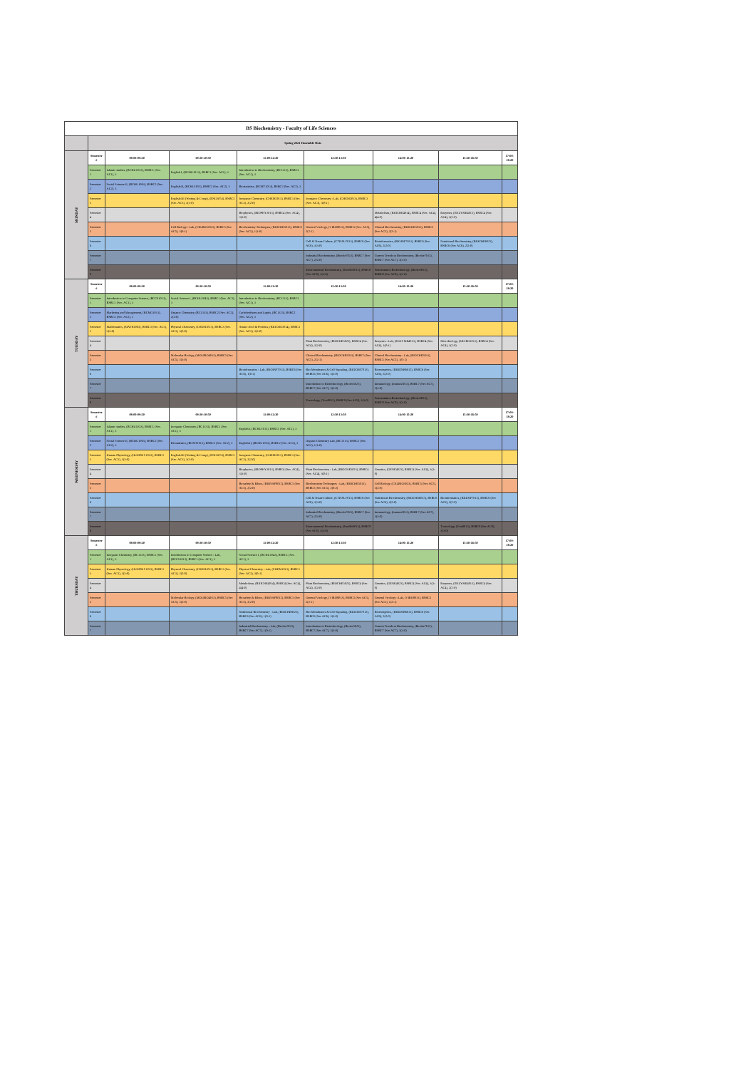| BS Biochemistry - Faculty of Life Sciences | | | | | | | | |
| | Spring 2021 Timetable Slots | | | | | | | |
| MONDAY | Semester # | 08:00-09:20 | 09:30-10:50 | 11:00-12:20 | 12:30-13:50 | 14:00-15:20 | 15:30-16:50 | 17:00-18:20 |
| | Semester 1 | Islamic studies, (BCHU1033), BSBC1 (Sec. AC1), 3 | English I, (BCHU1013), BSBC1 (Sec. AC1), 3 | Introduction to Biochemistry, (BC1213), BSBC1 (Sec. AC1), 3 | | | | |
| | Semester 2 | Social Science II, (BCHU1063), BSBC2 (Sec. AC2), 3 | English-II, (BCHU1053), BSBC2 (Sec. AC2), 3 | Biostatistics, (BCMT1013), BSBC2 (Sec. AC2), 3 | | | | |
| | Semester 3 | | English-III (Writing & Comp), (ENG3053), BSBC3 (Sec. AC3), 3(3-0) | Inorganic Chemistry, (CHEM2013), BSBC3 (Sec. AC3), 2(2-0) | Inorganic Chemistry - Lab, (CHEM2013), BSBC3 (Sec. AC3), 3(0-1) | | | |
| | Semester 4 | | | Biophysics, (BIOPHY3013), BSBC4 (Sec. AC4), 3(3-0) | | Metabolism, (BIOCHE4014), BSBC4 (Sec. AC4), 4(4-0) | Enzymes, (ENZYME4013), BSBC4 (Sec. AC4), 2(2-0) | |
| | Semester 5 | | Cell Biology - Lab, (CELBIO3023), BSBC5 (Sec AC5), 3(0-1) | Biochemistry Techniques, (BIOCHE5013), BSBC5 (Sec. AC5), 1(1-0) | General Virology, (VIRO8013), BSBC5 (Sec. AC5), 2(2-1) | Clinical Biochemistry, (BIOCHE5033), BSBC5 (Sec AC5), 2(2-1) | | |
| | Semester 6 | | | | Cell & Tissue Culture, (CTISSU7013), BSBC6 (Sec AC6), 3(3-0) | Bioinformatics, (BIOINF7013), BSBC6 (Sec AC6), 2(2-0) | Nutritional Biochemistry, (BIOCHE6023), BSBC6 (Sec AC6), 2(2-0) | |
| | Semester 7 | | | | Industrial Biochemistry, (Bioche7023), BSBC7 (Sec AC7), 2(2-0) | Current Trends in Biochemistry, (Bioche7013), BSBC7 (Sec AC7), 3(3-0) | | |
| | Semester 8 | | | | Environmental Biochemistry, (EnviBc8013), BSBC8 (Sec AC8), 3(3-0) | Fermentation Biotechnology, (Biotec8013), BSBC8 (Sec AC8), 3(3-0) | | |
| TUESDAY | Semester # | 08:00-09:20 | 09:30-10:50 | 11:00-12:20 | 12:30-13:50 | 14:00-15:20 | 15:30-16:50 | 17:00-18:20 |
| | Semester 1 | Introduction to Computer Science, (BCCS1013), BSBC1 (Sec. AC1), 3 | Social Science I, (BCHU1043), BSBC1 (Sec. AC1), 3 | Introduction to Biochemistry, (BC1213), BSBC1 (Sec. AC1), 3 | | | | |
| | Semester 2 | Marketing and Management, (BCMG1013), BSBC2 (Sec. AC2), 3 | Organic Chemistry, (BC1333), BSBC2 (Sec. AC2), 2(2-0) | Carbohydrates and Lipids, (BC1323), BSBC2 (Sec. AC2), 3 | | | | |
| | Semester 3 | Mathematics, (MATH1063), BSBC3 (Sec. AC3), 3(3-0) | Physical Chemistry, (CHEM1013), BSBC3 (Sec. AC3), 3(2-0) | Amino Acid & Proteins, (BIOCHE3014), BSBC3 (Sec. AC3), 3(3-0) | | | | |
| | Semester 4 | | | | Plant Biochemistry, (BIOCHE5023), BSBC4 (Sec. AC4), 3(2-0) | Enzymes - Lab, (ENZYME4013), BSBC4 (Sec. AC4), 1(0-1) | Microbiology, (MICRO1013), BSBC4 (Sec. AC4), 3(2-0) | |
| | Semester 5 | | Molecular Biology, (MOLBIO4013), BSBC5 (Sec AC5), 3(3-0) | | Clinical Biochemistry, (BIOCHE5033), BSBC5 (Sec AC5), 2(2-1) | Clinical Biochemistry - Lab, (BIOCHE5033), BSBC5 (Sec AC5), 1(0-1) | | |
| | Semester 6 | | | Bioinformatics - Lab, (BIOINF7013), BSBC6 (Sec AC6), 1(0-1) | Bio-Membranes & Cell Signaling, (BIOCHE7013), BSBC6 (Sec AC6), 3(3-0) | Bioenergetics, (BIOENR6012), BSBC6 (Sec AC6), 2(2-0) | | |
| | Semester 7 | | | | Introduction to Biotechnology, (Biotec5023), BSBC7 (Sec AC7), 3(3-0) | Immunology, (Immun5013), BSBC7 (Sec AC7), 3(3-0) | | |
| | Semester 8 | | | | Toxicology, (Toxi8013), BSBC8 (Sec AC8), 3(3-0) | Fermentation Biotechnology, (Biotec8013), BSBC8 (Sec AC8), 3(3-0) | | |
| WEDNESDAY | Semester # | 08:00-09:20 | 09:30-10:50 | 11:00-12:20 | 12:30-13:50 | 14:00-15:20 | 15:30-16:50 | 17:00-18:20 |
| | Semester 1 | Islamic studies, (BCHU1033), BSBC1 (Sec. AC1), 3 | Inorganic Chemistry, (BC1333), BSBC1 (Sec. AC1), 3 | English I, (BCHU1013), BSBC1 (Sec. AC1), 3 | | | | |
| | Semester 2 | Social Science II, (BCHU1063), BSBC2 (Sec. AC2), 3 | Biostatistics, (BCMT1013), BSBC2 (Sec. AC2), 3 | English-II, (BCHU1053), BSBC2 (Sec. AC2), 3 | Organic Chemistry Lab, (BC1313), BSBC2 (Sec. AC2), 1(1-0) | | | |
| | Semester 3 | Human Physiology, (HUMPHY1023), BSBC3 (Sec. AC3), 3(3-0) | English-III (Writing & Comp), (ENG3053), BSBC3 (Sec. AC3), 3(3-0) | Inorganic Chemistry, (CHEM2013), BSBC3 (Sec. AC3), 2(2-0) | | | | |
| | Semester 4 | | | Biophysics, (BIOPHY3013), BSBC4 (Sec. AC4), 3(3-0) | Plant Biochemistry - Lab, (BIOCHE5023), BSBC4 (Sec. AC4), 3(0-1) | Genetics, (GENE4023), BSBC4 (Sec. AC4), 3(3-0) | | |
| | Semester 5 | | | Biosafety & Ethics, (BIOSAF8012), BSBC5 (Sec AC5), 2(2-0) | Biochemistry Techniques - Lab, (BIOCHE5013), BSBC5 (Sec AC5), 2(0-2) | Cell Biology, (CELBIO3023), BSBC5 (Sec AC5), 3(2-0) | | |
| | Semester 6 | | | | Cell & Tissue Culture, (CTISSU7013), BSBC6 (Sec AC6), 3(3-0) | Nutritional Biochemistry, (BIOCHE6023), BSBC6 (Sec AC6), 2(2-0) | Bioinformatics, (BIOINF7013), BSBC6 (Sec AC6), 2(2-0) | |
| | Semester 7 | | | | Industrial Biochemistry, (Bioche7023), BSBC7 (Sec AC7), 2(2-0) | Immunology, (Immun5013), BSBC7 (Sec AC7), 3(3-0) | | |
| | Semester 8 | | | | Environmental Biochemistry, (EnviBc8013), BSBC8 (Sec AC8), 3(3-0) | | Toxicology, (Toxi8013), BSBC8 (Sec AC8), 3(3-0) | |
| THURSDAY | Semester # | 08:00-09:20 | 09:30-10:50 | 11:00-12:20 | 12:30-13:50 | 14:00-15:20 | 15:30-16:50 | 17:00-18:20 |
| | Semester 1 | Inorganic Chemistry, (BC1333), BSBC1 (Sec. AC1), 3 | Introduction to Computer Science - Lab, (BCCS1013), BSBC1 (Sec. AC1), 3 | Social Science I, (BCHU1043), BSBC1 (Sec. AC1), 3 | | | | |
| | Semester 3 | Human Physiology, (HUMPHY1023), BSBC3 (Sec. AC3), 3(3-0) | Physical Chemistry, (CHEM1013), BSBC3 (Sec. AC3), 3(2-0) | Physical Chemistry - Lab, (CHEM1013), BSBC3 (Sec. AC3), 3(0-1) | | | | |
| | Semester 4 | | | Metabolism, (BIOCHE4014), BSBC4 (Sec. AC4), 4(4-0) | Plant Biochemistry, (BIOCHE5023), BSBC4 (Sec. AC4), 3(2-0) | Genetics, (GENE4023), BSBC4 (Sec. AC4), 3(3-0) | Enzymes, (ENZYME4013), BSBC4 (Sec. AC4), 2(2-0) | |
| | Semester 5 | | Molecular Biology, (MOLBIO4013), BSBC5 (Sec AC5), 3(3-0) | Biosafety & Ethics, (BIOSAF8012), BSBC5 (Sec AC5), 2(2-0) | General Virology, (VIRO8013), BSBC5 (Sec AC5), 2(2-1) | General Virology - Lab, (VIRO8013), BSBC5 (Sec AC5), 1(2-1) | | |
| | Semester 6 | | | Nutritional Biochemistry - Lab, (BIOCHE6023), BSBC6 (Sec AC6), 1(0-1) | Bio-Membranes & Cell Signaling, (BIOCHE7013), BSBC6 (Sec AC6), 3(3-0) | Bioenergetics, (BIOENR6012), BSBC6 (Sec AC6), 2(2-0) | | |
| | Semester 7 | | | Industrial Biochemistry - Lab, (Bioche7023), BSBC7 (Sec AC7), 1(0-1) | Introduction to Biotechnology, (Biotec5023), BSBC7 (Sec AC7), 3(3-0) | Current Trends in Biochemistry, (Bioche7013), BSBC7 (Sec AC7), 3(3-0) | | |